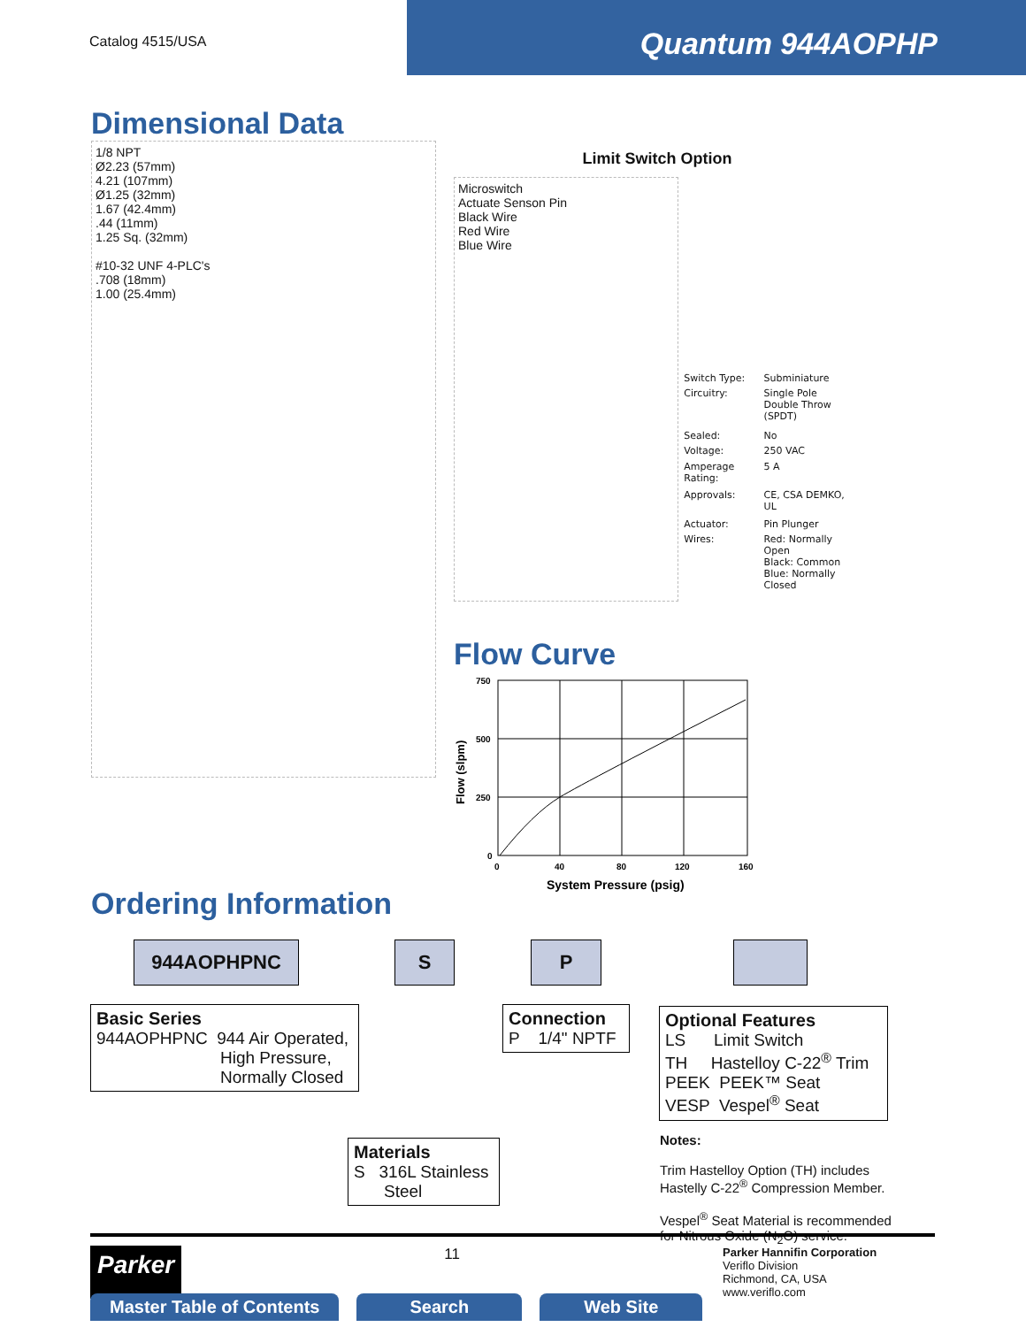Catalog 4515/USA
Quantum 944AOPHP
Dimensional Data
1/8 NPT
Ø2.23 (57mm)
4.21 (107mm)
Ø1.25 (32mm)
1.67 (42.4mm)
.44 (11mm)
1.25 Sq. (32mm)
#10-32 UNF 4-PLC's
.708 (18mm)
1.00 (25.4mm)
Limit Switch Option
Microswitch
Actuate Senson Pin
Black Wire
Red Wire
Blue Wire
| Switch Type: | Subminiature |
| Circuitry: | Single Pole Double Throw (SPDT) |
| Sealed: | No |
| Voltage: | 250 VAC |
| Amperage Rating: | 5 A |
| Approvals: | CE, CSA DEMKO, UL |
| Actuator: | Pin Plunger |
| Wires: | Red: Normally Open Black: Common Blue: Normally Closed |
Flow Curve
750
500
250
0
0
40
80
120
160
System Pressure (psig)
Flow (slpm)
Ordering Information
944AOPHPNC S P
Basic Series
944AOPHPNC 944 Air Operated,
High Pressure,
Normally Closed
Connection
P 1/4" NPTF
Optional Features
LS Limit Switch
TH Hastelloy C-22<sup>®</sup> Trim
PEEK PEEK™ Seat
VESP Vespel<sup>®</sup> Seat
Materials
S 316L Stainless
Steel
Notes:
Trim Hastelloy Option (TH) includes
Hastelly C-22<sup>®</sup> Compression Member.
Vespel<sup>®</sup> Seat Material is recommended
for Nitrous Oxide (N<sub>2</sub>O) service.
Parker
11
Parker Hannifin Corporation
Veriflo Division
Richmond, CA, USA
www.veriflo.com
Master Table of Contents Search Web Site